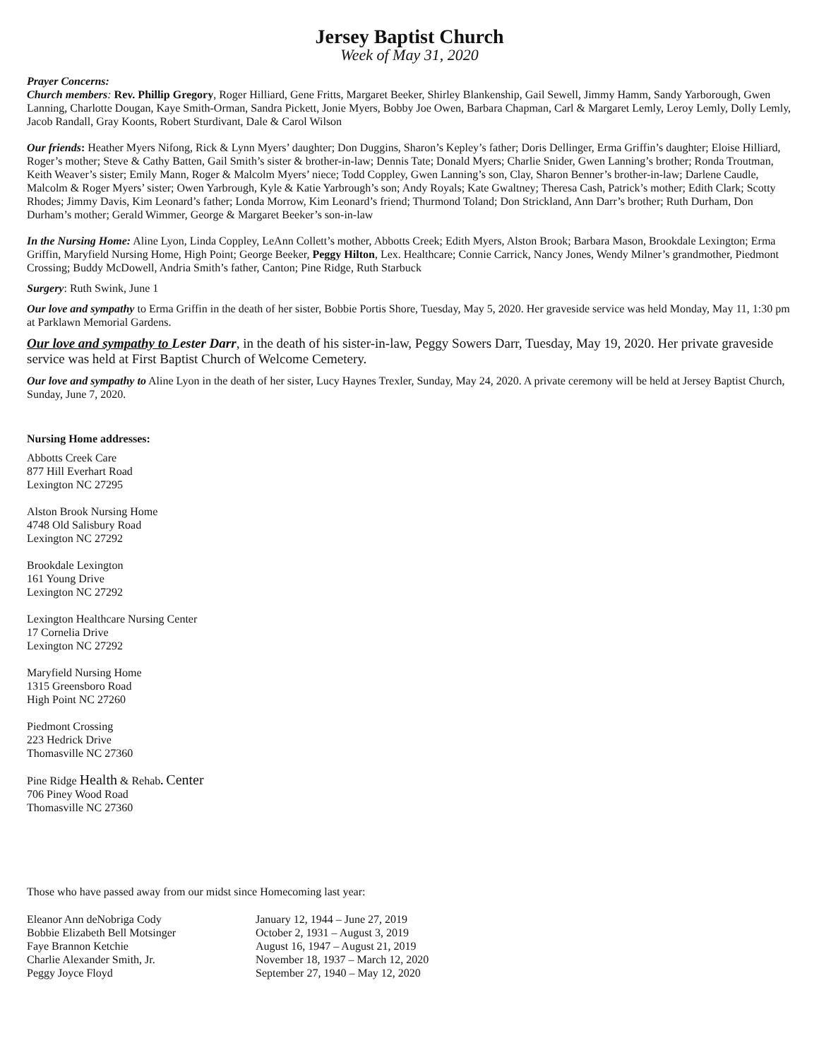Jersey Baptist Church
Week of May 31, 2020
Prayer Concerns:
Church members: Rev. Phillip Gregory, Roger Hilliard, Gene Fritts, Margaret Beeker, Shirley Blankenship, Gail Sewell, Jimmy Hamm, Sandy Yarborough, Gwen Lanning, Charlotte Dougan, Kaye Smith-Orman, Sandra Pickett, Jonie Myers, Bobby Joe Owen, Barbara Chapman, Carl & Margaret Lemly, Leroy Lemly, Dolly Lemly, Jacob Randall, Gray Koonts, Robert Sturdivant, Dale & Carol Wilson
Our friends: Heather Myers Nifong, Rick & Lynn Myers’ daughter; Don Duggins, Sharon’s Kepley’s father; Doris Dellinger, Erma Griffin’s daughter; Eloise Hilliard, Roger’s mother; Steve & Cathy Batten, Gail Smith’s sister & brother-in-law; Dennis Tate; Donald Myers; Charlie Snider, Gwen Lanning’s brother; Ronda Troutman, Keith Weaver’s sister; Emily Mann, Roger & Malcolm Myers’ niece; Todd Coppley, Gwen Lanning’s son, Clay, Sharon Benner’s brother-in-law; Darlene Caudle, Malcolm & Roger Myers’ sister; Owen Yarbrough, Kyle & Katie Yarbrough’s son; Andy Royals; Kate Gwaltney; Theresa Cash, Patrick’s mother; Edith Clark; Scotty Rhodes; Jimmy Davis, Kim Leonard’s father; Londa Morrow, Kim Leonard’s friend; Thurmond Toland; Don Strickland, Ann Darr’s brother; Ruth Durham, Don Durham’s mother; Gerald Wimmer, George & Margaret Beeker’s son-in-law
In the Nursing Home: Aline Lyon, Linda Coppley, LeAnn Collett’s mother, Abbotts Creek; Edith Myers, Alston Brook; Barbara Mason, Brookdale Lexington; Erma Griffin, Maryfield Nursing Home, High Point; George Beeker, Peggy Hilton, Lex. Healthcare; Connie Carrick, Nancy Jones, Wendy Milner’s grandmother, Piedmont Crossing; Buddy McDowell, Andria Smith’s father, Canton; Pine Ridge, Ruth Starbuck
Surgery: Ruth Swink, June 1
Our love and sympathy to Erma Griffin in the death of her sister, Bobbie Portis Shore, Tuesday, May 5, 2020. Her graveside service was held Monday, May 11, 1:30 pm at Parklawn Memorial Gardens.
Our love and sympathy to Lester Darr, in the death of his sister-in-law, Peggy Sowers Darr, Tuesday, May 19, 2020. Her private graveside service was held at First Baptist Church of Welcome Cemetery.
Our love and sympathy to Aline Lyon in the death of her sister, Lucy Haynes Trexler, Sunday, May 24, 2020. A private ceremony will be held at Jersey Baptist Church, Sunday, June 7, 2020.
Nursing Home addresses:
Abbotts Creek Care
877 Hill Everhart Road
Lexington NC 27295
Alston Brook Nursing Home
4748 Old Salisbury Road
Lexington NC 27292
Brookdale Lexington
161 Young Drive
Lexington NC 27292
Lexington Healthcare Nursing Center
17 Cornelia Drive
Lexington NC 27292
Maryfield Nursing Home
1315 Greensboro Road
High Point NC 27260
Piedmont Crossing
223 Hedrick Drive
Thomasville NC 27360
Pine Ridge Health & Rehab. Center
706 Piney Wood Road
Thomasville NC 27360
Those who have passed away from our midst since Homecoming last year:
| Eleanor Ann deNobriga Cody | January 12, 1944 – June 27, 2019 |
| Bobbie Elizabeth Bell Motsinger | October 2, 1931 – August 3, 2019 |
| Faye Brannon Ketchie | August 16, 1947 – August 21, 2019 |
| Charlie Alexander Smith, Jr. | November 18, 1937 – March 12, 2020 |
| Peggy Joyce Floyd | September 27, 1940 – May 12, 2020 |